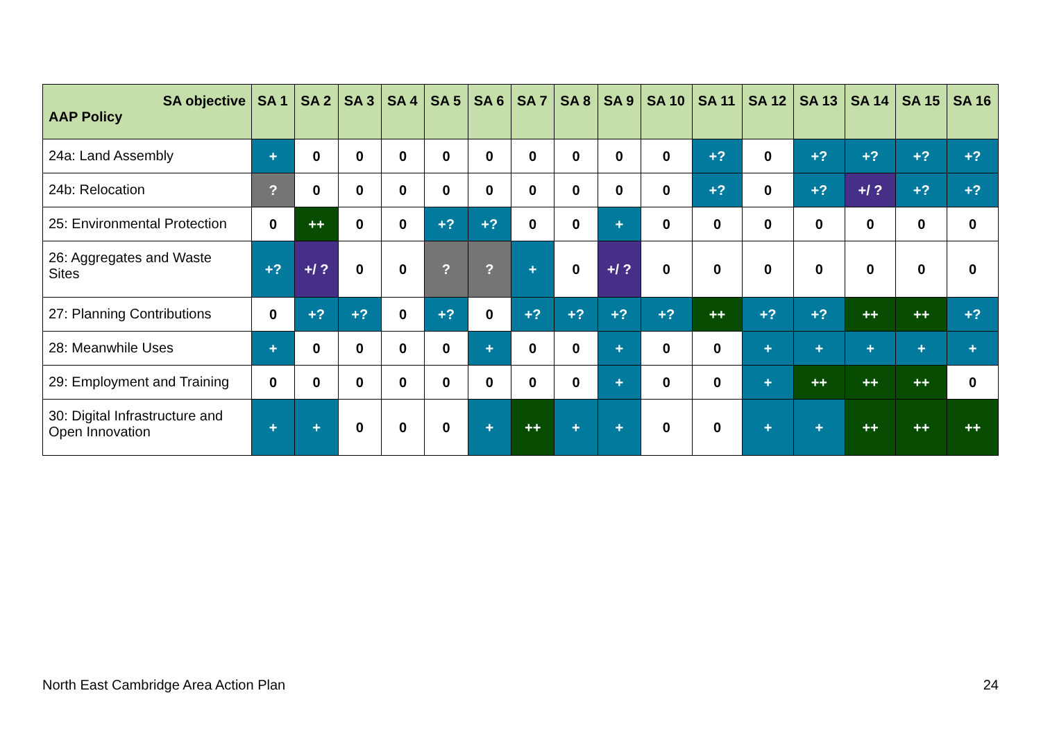| SA objective AAP Policy | SA 1 | SA 2 | SA 3 | SA 4 | SA 5 | SA 6 | SA 7 | SA 8 | SA 9 | SA 10 | SA 11 | SA 12 | SA 13 | SA 14 | SA 15 | SA 16 |
| --- | --- | --- | --- | --- | --- | --- | --- | --- | --- | --- | --- | --- | --- | --- | --- | --- |
| 24a: Land Assembly | + | 0 | 0 | 0 | 0 | 0 | 0 | 0 | 0 | 0 | +? | 0 | +? | +? | +? | +? |
| 24b: Relocation | ? | 0 | 0 | 0 | 0 | 0 | 0 | 0 | 0 | 0 | +? | 0 | +? | +/ ? | +? | +? |
| 25: Environmental Protection | 0 | ++ | 0 | 0 | +? | +? | 0 | 0 | + | 0 | 0 | 0 | 0 | 0 | 0 | 0 |
| 26: Aggregates and Waste Sites | +? | +/ ? | 0 | 0 | ? | ? | + | 0 | +/ ? | 0 | 0 | 0 | 0 | 0 | 0 | 0 |
| 27: Planning Contributions | 0 | +? | +? | 0 | +? | 0 | +? | +? | +? | +? | ++ | +? | +? | ++ | ++ | +? |
| 28: Meanwhile Uses | + | 0 | 0 | 0 | 0 | + | 0 | 0 | + | 0 | 0 | + | + | + | + | + |
| 29: Employment and Training | 0 | 0 | 0 | 0 | 0 | 0 | 0 | 0 | + | 0 | 0 | + | ++ | ++ | ++ | 0 |
| 30: Digital Infrastructure and Open Innovation | + | + | 0 | 0 | 0 | + | ++ | + | + | 0 | 0 | + | + | ++ | ++ | ++ |
North East Cambridge Area Action Plan
24